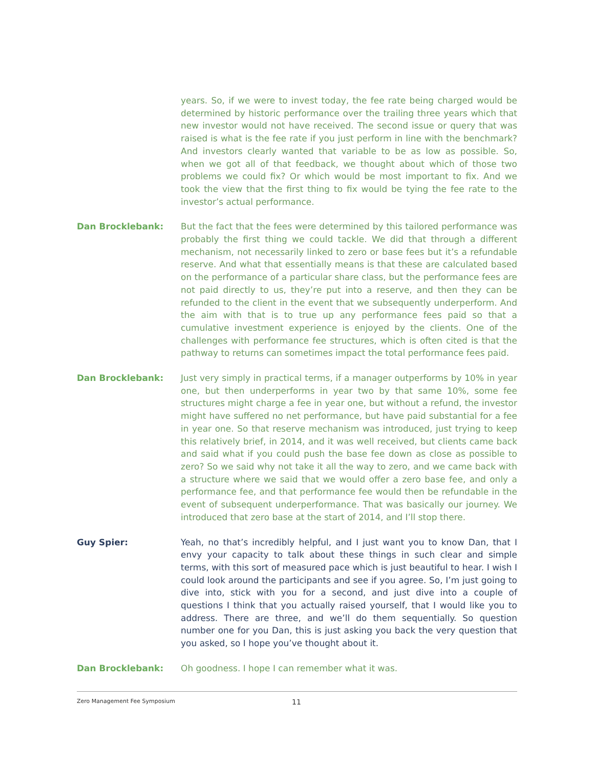years. So, if we were to invest today, the fee rate being charged would be determined by historic performance over the trailing three years which that new investor would not have received. The second issue or query that was raised is what is the fee rate if you just perform in line with the benchmark? And investors clearly wanted that variable to be as low as possible. So, when we got all of that feedback, we thought about which of those two problems we could fix? Or which would be most important to fix. And we took the view that the first thing to fix would be tying the fee rate to the investor’s actual performance.
Dan Brocklebank:
But the fact that the fees were determined by this tailored performance was probably the first thing we could tackle. We did that through a different mechanism, not necessarily linked to zero or base fees but it’s a refundable reserve. And what that essentially means is that these are calculated based on the performance of a particular share class, but the performance fees are not paid directly to us, they’re put into a reserve, and then they can be refunded to the client in the event that we subsequently underperform. And the aim with that is to true up any performance fees paid so that a cumulative investment experience is enjoyed by the clients. One of the challenges with performance fee structures, which is often cited is that the pathway to returns can sometimes impact the total performance fees paid.
Dan Brocklebank:
Just very simply in practical terms, if a manager outperforms by 10% in year one, but then underperforms in year two by that same 10%, some fee structures might charge a fee in year one, but without a refund, the investor might have suffered no net performance, but have paid substantial for a fee in year one. So that reserve mechanism was introduced, just trying to keep this relatively brief, in 2014, and it was well received, but clients came back and said what if you could push the base fee down as close as possible to zero? So we said why not take it all the way to zero, and we came back with a structure where we said that we would offer a zero base fee, and only a performance fee, and that performance fee would then be refundable in the event of subsequent underperformance. That was basically our journey. We introduced that zero base at the start of 2014, and I’ll stop there.
Guy Spier:
Yeah, no that’s incredibly helpful, and I just want you to know Dan, that I envy your capacity to talk about these things in such clear and simple terms, with this sort of measured pace which is just beautiful to hear. I wish I could look around the participants and see if you agree. So, I’m just going to dive into, stick with you for a second, and just dive into a couple of questions I think that you actually raised yourself, that I would like you to address. There are three, and we’ll do them sequentially. So question number one for you Dan, this is just asking you back the very question that you asked, so I hope you’ve thought about it.
Dan Brocklebank:
Oh goodness. I hope I can remember what it was.
Zero Management Fee Symposium 11